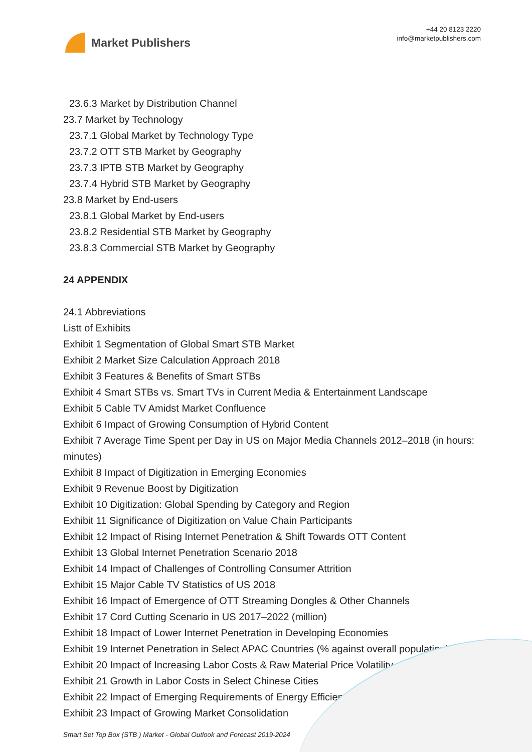Market Publishers
+44 20 8123 2220
info@marketpublishers.com
23.6.3 Market by Distribution Channel
23.7 Market by Technology
23.7.1 Global Market by Technology Type
23.7.2 OTT STB Market by Geography
23.7.3 IPTB STB Market by Geography
23.7.4 Hybrid STB Market by Geography
23.8 Market by End-users
23.8.1 Global Market by End-users
23.8.2 Residential STB Market by Geography
23.8.3 Commercial STB Market by Geography
24 APPENDIX
24.1 Abbreviations
Listt of Exhibits
Exhibit 1 Segmentation of Global Smart STB Market
Exhibit 2 Market Size Calculation Approach 2018
Exhibit 3 Features & Benefits of Smart STBs
Exhibit 4 Smart STBs vs. Smart TVs in Current Media & Entertainment Landscape
Exhibit 5 Cable TV Amidst Market Confluence
Exhibit 6 Impact of Growing Consumption of Hybrid Content
Exhibit 7 Average Time Spent per Day in US on Major Media Channels 2012–2018 (in hours: minutes)
Exhibit 8 Impact of Digitization in Emerging Economies
Exhibit 9 Revenue Boost by Digitization
Exhibit 10 Digitization: Global Spending by Category and Region
Exhibit 11 Significance of Digitization on Value Chain Participants
Exhibit 12 Impact of Rising Internet Penetration & Shift Towards OTT Content
Exhibit 13 Global Internet Penetration Scenario 2018
Exhibit 14 Impact of Challenges of Controlling Consumer Attrition
Exhibit 15 Major Cable TV Statistics of US 2018
Exhibit 16 Impact of Emergence of OTT Streaming Dongles & Other Channels
Exhibit 17 Cord Cutting Scenario in US 2017–2022 (million)
Exhibit 18 Impact of Lower Internet Penetration in Developing Economies
Exhibit 19 Internet Penetration in Select APAC Countries (% against overall population)
Exhibit 20 Impact of Increasing Labor Costs & Raw Material Price Volatility
Exhibit 21 Growth in Labor Costs in Select Chinese Cities
Exhibit 22 Impact of Emerging Requirements of Energy Efficiency
Exhibit 23 Impact of Growing Market Consolidation
Smart Set Top Box (STB ) Market - Global Outlook and Forecast 2019-2024